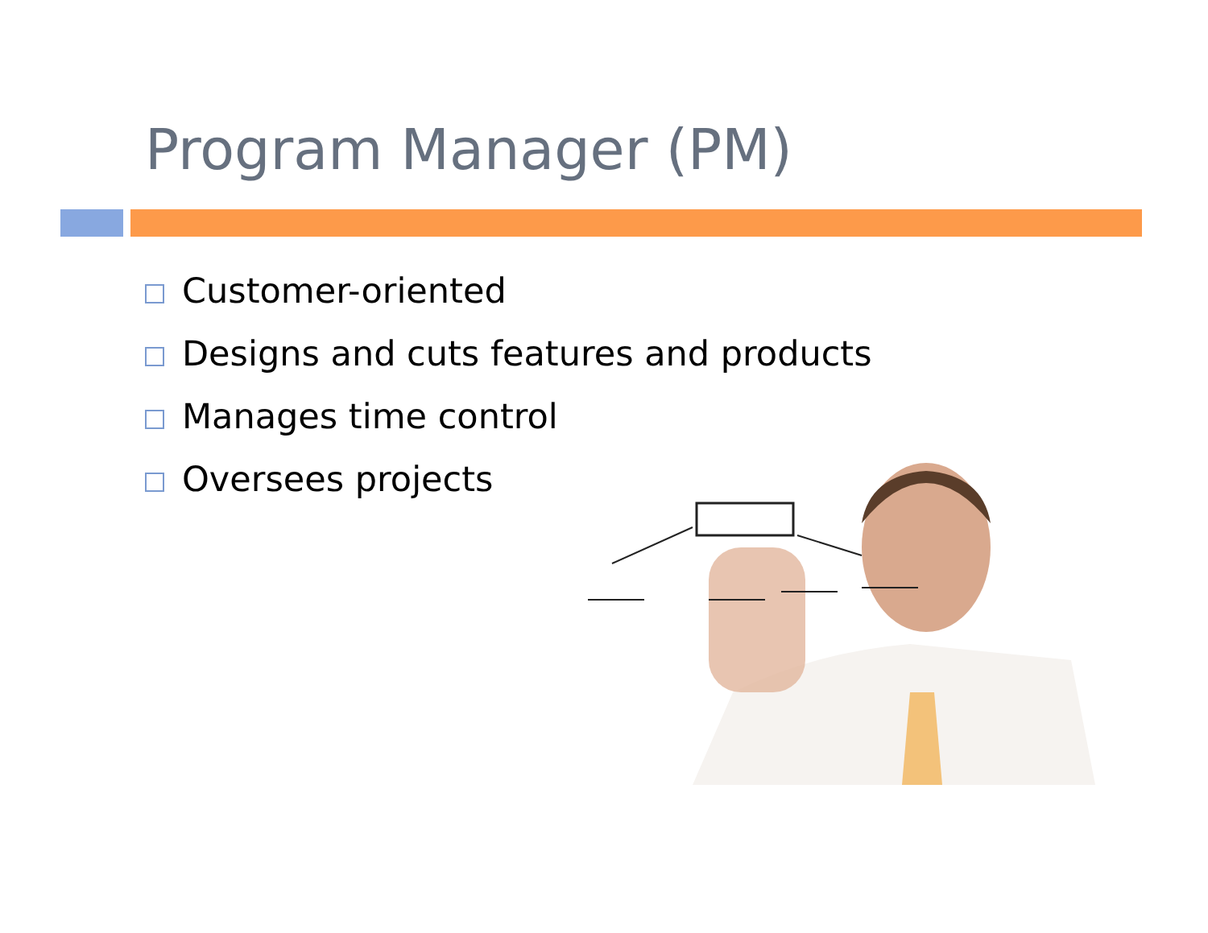Program Manager (PM)
Customer-oriented
Designs and cuts features and products
Manages time control
Oversees projects